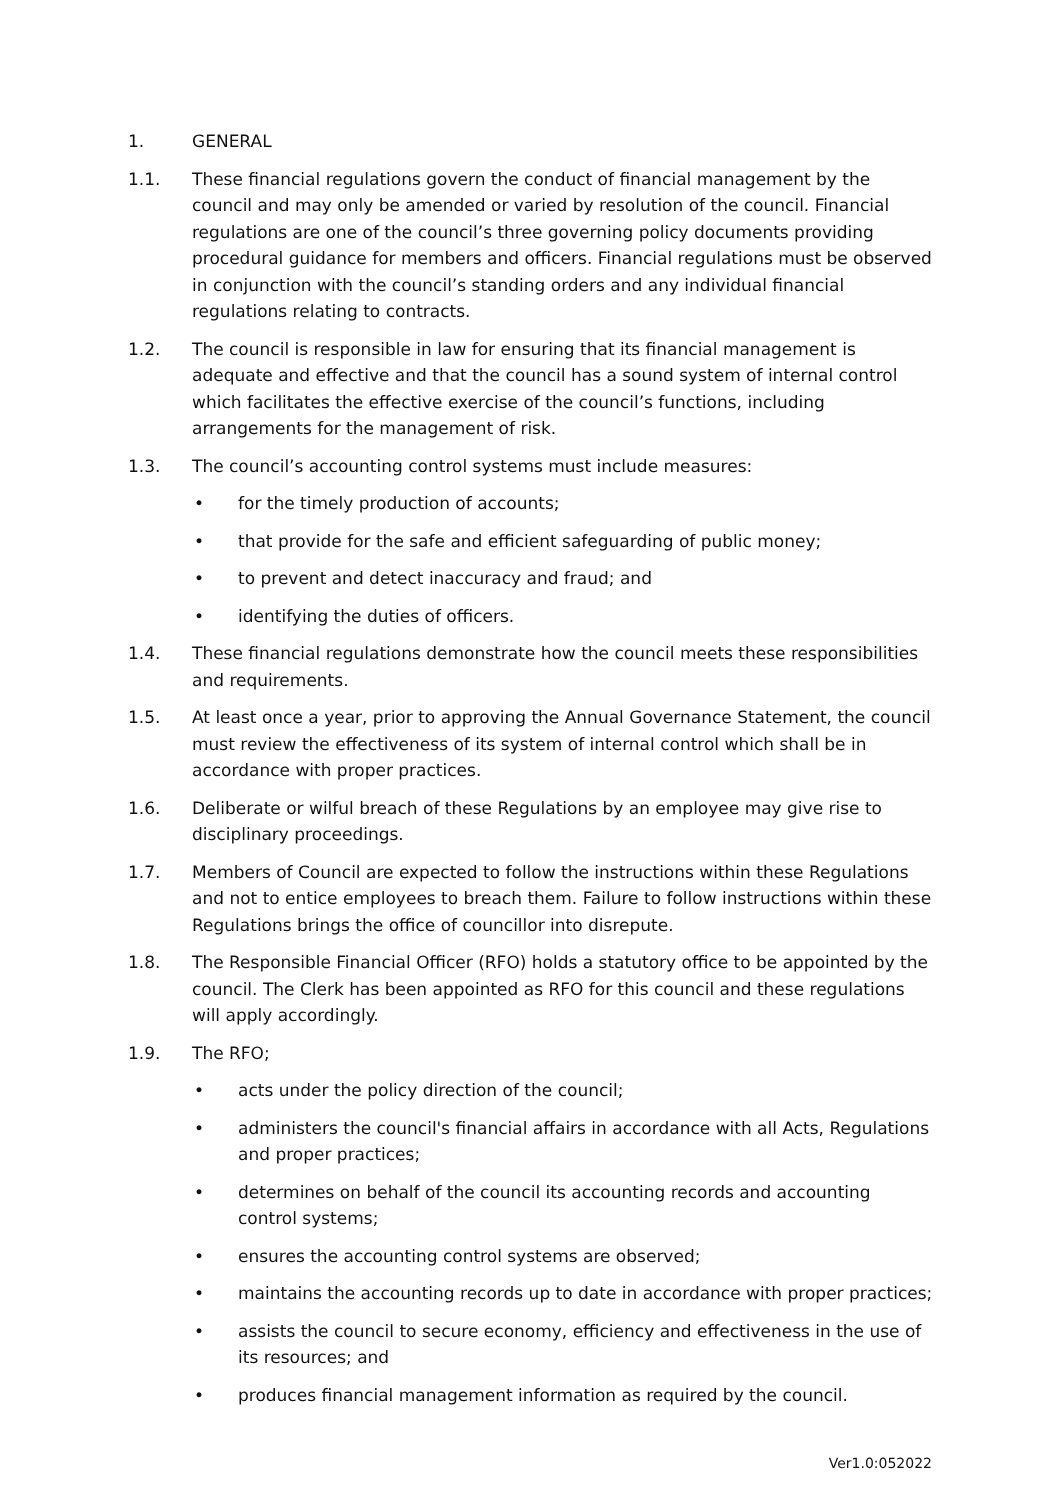1. GENERAL
1.1. These financial regulations govern the conduct of financial management by the council and may only be amended or varied by resolution of the council. Financial regulations are one of the council’s three governing policy documents providing procedural guidance for members and officers. Financial regulations must be observed in conjunction with the council’s standing orders and any individual financial regulations relating to contracts.
1.2. The council is responsible in law for ensuring that its financial management is adequate and effective and that the council has a sound system of internal control which facilitates the effective exercise of the council’s functions, including arrangements for the management of risk.
1.3. The council’s accounting control systems must include measures:
• for the timely production of accounts;
• that provide for the safe and efficient safeguarding of public money;
• to prevent and detect inaccuracy and fraud; and
• identifying the duties of officers.
1.4. These financial regulations demonstrate how the council meets these responsibilities and requirements.
1.5. At least once a year, prior to approving the Annual Governance Statement, the council must review the effectiveness of its system of internal control which shall be in accordance with proper practices.
1.6. Deliberate or wilful breach of these Regulations by an employee may give rise to disciplinary proceedings.
1.7. Members of Council are expected to follow the instructions within these Regulations and not to entice employees to breach them. Failure to follow instructions within these Regulations brings the office of councillor into disrepute.
1.8. The Responsible Financial Officer (RFO) holds a statutory office to be appointed by the council. The Clerk has been appointed as RFO for this council and these regulations will apply accordingly.
1.9. The RFO;
• acts under the policy direction of the council;
• administers the council's financial affairs in accordance with all Acts, Regulations and proper practices;
• determines on behalf of the council its accounting records and accounting control systems;
• ensures the accounting control systems are observed;
• maintains the accounting records up to date in accordance with proper practices;
• assists the council to secure economy, efficiency and effectiveness in the use of its resources; and
• produces financial management information as required by the council.
Ver1.0:052022